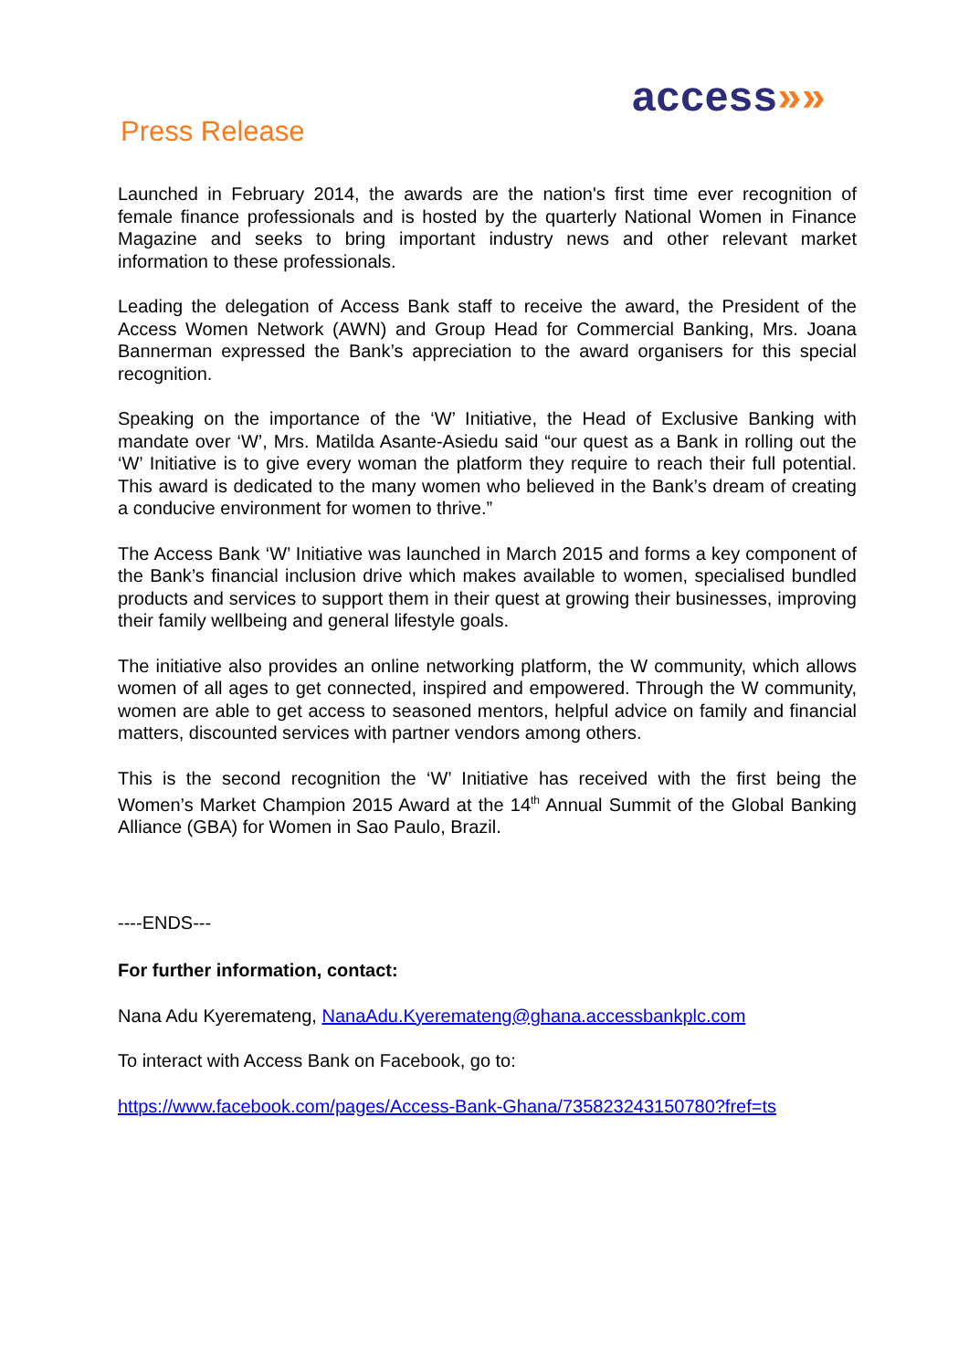access»»
Press Release
Launched in February 2014, the awards are the nation's first time ever recognition of female finance professionals and is hosted by the quarterly National Women in Finance Magazine and seeks to bring important industry news and other relevant market information to these professionals.
Leading the delegation of Access Bank staff to receive the award, the President of the Access Women Network (AWN) and Group Head for Commercial Banking, Mrs. Joana Bannerman expressed the Bank’s appreciation to the award organisers for this special recognition.
Speaking on the importance of the ‘W’ Initiative, the Head of Exclusive Banking with mandate over ‘W’, Mrs. Matilda Asante-Asiedu said “our quest as a Bank in rolling out the ‘W’ Initiative is to give every woman the platform they require to reach their full potential. This award is dedicated to the many women who believed in the Bank’s dream of creating a conducive environment for women to thrive.”
The Access Bank ‘W’ Initiative was launched in March 2015 and forms a key component of the Bank’s financial inclusion drive which makes available to women, specialised bundled products and services to support them in their quest at growing their businesses, improving their family wellbeing and general lifestyle goals.
The initiative also provides an online networking platform, the W community, which allows women of all ages to get connected, inspired and empowered. Through the W community, women are able to get access to seasoned mentors, helpful advice on family and financial matters, discounted services with partner vendors among others.
This is the second recognition the ‘W’ Initiative has received with the first being the Women’s Market Champion 2015 Award at the 14<sup>th</sup> Annual Summit of the Global Banking Alliance (GBA) for Women in Sao Paulo, Brazil.
----ENDS---
For further information, contact:
Nana Adu Kyeremateng, NanaAdu.Kyeremateng@ghana.accessbankplc.com
To interact with Access Bank on Facebook, go to:
https://www.facebook.com/pages/Access-Bank-Ghana/735823243150780?fref=ts